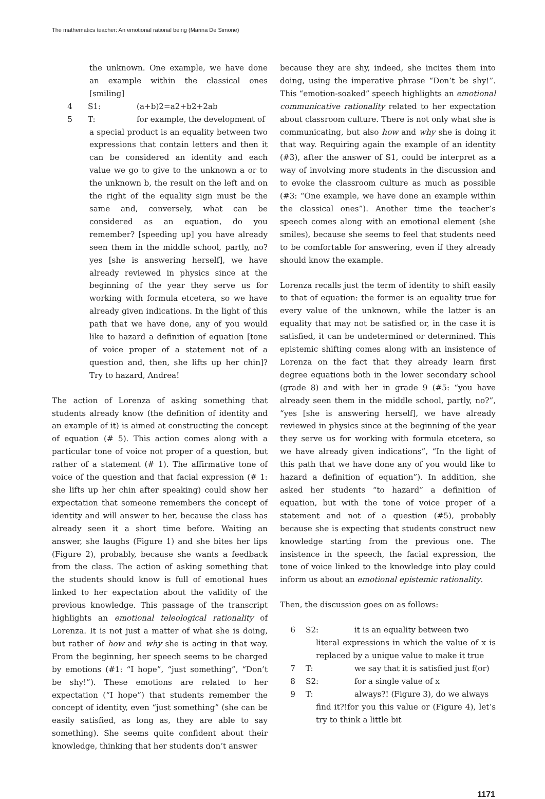The mathematics teacher: An emotional rational being (Marina De Simone)
the unknown. One example, we have done an example within the classical ones [smiling]
4 S1: (a+b)2=a2+b2+2ab
5 T: for example, the development of
a special product is an equality between two expressions that contain letters and then it can be considered an identity and each value we go to give to the unknown a or to the unknown b, the result on the left and on the right of the equality sign must be the same and, conversely, what can be considered as an equation, do you remember? [speeding up] you have already seen them in the middle school, partly, no? yes [she is answering herself], we have already reviewed in physics since at the beginning of the year they serve us for working with formula etcetera, so we have already given indications. In the light of this path that we have done, any of you would like to hazard a definition of equation [tone of voice proper of a statement not of a question and, then, she lifts up her chin]? Try to hazard, Andrea!
The action of Lorenza of asking something that students already know (the definition of identity and an example of it) is aimed at constructing the concept of equation (# 5). This action comes along with a particular tone of voice not proper of a question, but rather of a statement (# 1). The affirmative tone of voice of the question and that facial expression (# 1: she lifts up her chin after speaking) could show her expectation that someone remembers the concept of identity and will answer to her, because the class has already seen it a short time before. Waiting an answer, she laughs (Figure 1) and she bites her lips (Figure 2), probably, because she wants a feedback from the class. The action of asking something that the students should know is full of emotional hues linked to her expectation about the validity of the previous knowledge. This passage of the transcript highlights an emotional teleological rationality of Lorenza. It is not just a matter of what she is doing, but rather of how and why she is acting in that way. From the beginning, her speech seems to be charged by emotions (#1: “I hope”, “just something”, “Don’t be shy!”). These emotions are related to her expectation (“I hope”) that students remember the concept of identity, even “just something” (she can be easily satisfied, as long as, they are able to say something). She seems quite confident about their knowledge, thinking that her students don’t answer
because they are shy, indeed, she incites them into doing, using the imperative phrase “Don’t be shy!”. This “emotion-soaked” speech highlights an emotional communicative rationality related to her expectation about classroom culture. There is not only what she is communicating, but also how and why she is doing it that way. Requiring again the example of an identity (#3), after the answer of S1, could be interpret as a way of involving more students in the discussion and to evoke the classroom culture as much as possible (#3: “One example, we have done an example within the classical ones”). Another time the teacher’s speech comes along with an emotional element (she smiles), because she seems to feel that students need to be comfortable for answering, even if they already should know the example.
Lorenza recalls just the term of identity to shift easily to that of equation: the former is an equality true for every value of the unknown, while the latter is an equality that may not be satisfied or, in the case it is satisfied, it can be undetermined or determined. This epistemic shifting comes along with an insistence of Lorenza on the fact that they already learn first degree equations both in the lower secondary school (grade 8) and with her in grade 9 (#5: “you have already seen them in the middle school, partly, no?”, “yes [she is answering herself], we have already reviewed in physics since at the beginning of the year they serve us for working with formula etcetera, so we have already given indications”, “In the light of this path that we have done any of you would like to hazard a definition of equation”). In addition, she asked her students “to hazard” a definition of equation, but with the tone of voice proper of a statement and not of a question (#5), probably because she is expecting that students construct new knowledge starting from the previous one. The insistence in the speech, the facial expression, the tone of voice linked to the knowledge into play could inform us about an emotional epistemic rationality.
Then, the discussion goes on as follows:
6 S2: it is an equality between two
literal expressions in which the value of x is replaced by a unique value to make it true
7 T: we say that it is satisfied just f(or)
8 S2: for a single value of x
9 T: always?! (Figure 3), do we always
find it?!for you this value or (Figure 4), let’s try to think a little bit
1171